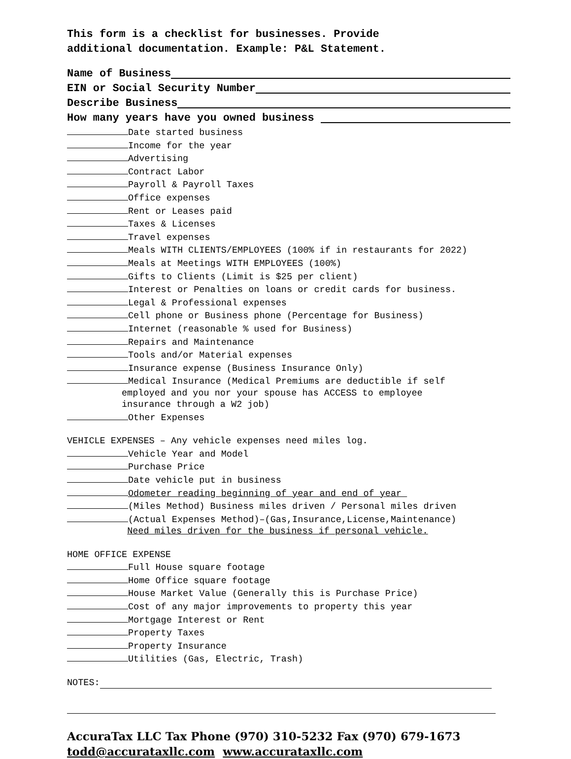This form is a checklist for businesses. Provide
additional documentation. Example: P&L Statement.
Name of Business
EIN or Social Security Number
Describe Business
How many years have you owned business
Date started business
Income for the year
Advertising
Contract Labor
Payroll & Payroll Taxes
Office expenses
Rent or Leases paid
Taxes & Licenses
Travel expenses
Meals WITH CLIENTS/EMPLOYEES (100% if in restaurants for 2022)
Meals at Meetings WITH EMPLOYEES (100%)
Gifts to Clients (Limit is $25 per client)
Interest or Penalties on loans or credit cards for business.
Legal & Professional expenses
Cell phone or Business phone (Percentage for Business)
Internet (reasonable % used for Business)
Repairs and Maintenance
Tools and/or Material expenses
Insurance expense (Business Insurance Only)
Medical Insurance (Medical Premiums are deductible if self employed and you nor your spouse has ACCESS to employee insurance through a W2 job)
Other Expenses
VEHICLE EXPENSES – Any vehicle expenses need miles log.
Vehicle Year and Model
Purchase Price
Date vehicle put in business
Odometer reading beginning of year and end of year
(Miles Method) Business miles driven / Personal miles driven
(Actual Expenses Method)–(Gas,Insurance,License,Maintenance)
Need miles driven for the business if personal vehicle.
HOME OFFICE EXPENSE
Full House square footage
Home Office square footage
House Market Value (Generally this is Purchase Price)
Cost of any major improvements to property this year
Mortgage Interest or Rent
Property Taxes
Property Insurance
Utilities (Gas, Electric, Trash)
NOTES:
AccuraTax LLC Tax Phone (970) 310-5232 Fax (970) 679-1673
todd@accurataxllc.com www.accurataxllc.com